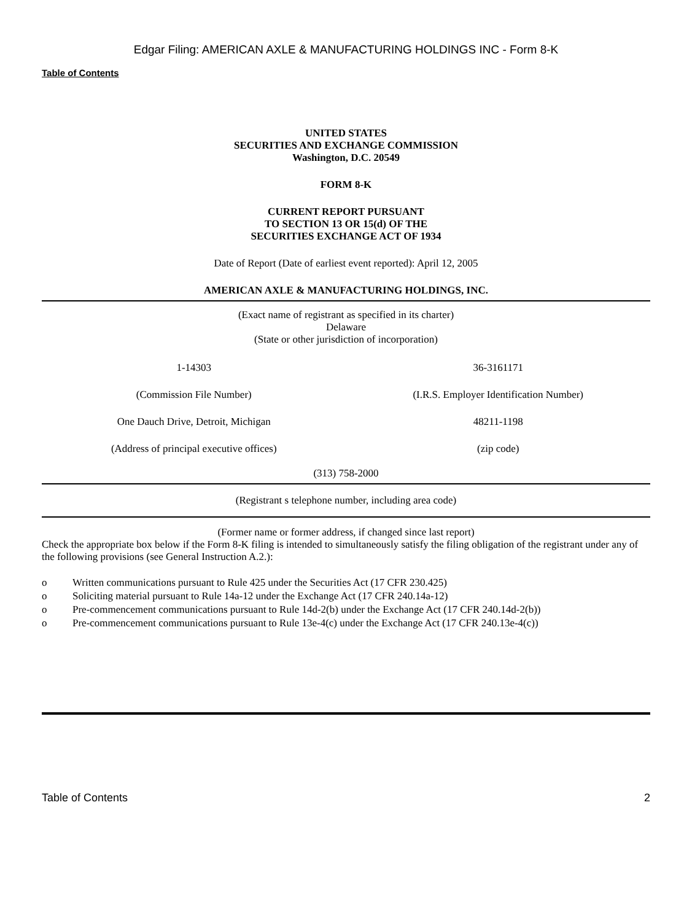Edgar Filing: AMERICAN AXLE & MANUFACTURING HOLDINGS INC - Form 8-K
Table of Contents
UNITED STATES
SECURITIES AND EXCHANGE COMMISSION
Washington, D.C. 20549
FORM 8-K
CURRENT REPORT PURSUANT
TO SECTION 13 OR 15(d) OF THE
SECURITIES EXCHANGE ACT OF 1934
Date of Report (Date of earliest event reported): April 12, 2005
AMERICAN AXLE & MANUFACTURING HOLDINGS, INC.
(Exact name of registrant as specified in its charter)
Delaware
(State or other jurisdiction of incorporation)
| 1-14303 | 36-3161171 |
| (Commission File Number) | (I.R.S. Employer Identification Number) |
| One Dauch Drive, Detroit, Michigan | 48211-1198 |
| (Address of principal executive offices) | (zip code) |
(313) 758-2000
(Registrant s telephone number, including area code)
(Former name or former address, if changed since last report)
Check the appropriate box below if the Form 8-K filing is intended to simultaneously satisfy the filing obligation of the registrant under any of the following provisions (see General Instruction A.2.):
o Written communications pursuant to Rule 425 under the Securities Act (17 CFR 230.425)
o Soliciting material pursuant to Rule 14a-12 under the Exchange Act (17 CFR 240.14a-12)
o Pre-commencement communications pursuant to Rule 14d-2(b) under the Exchange Act (17 CFR 240.14d-2(b))
o Pre-commencement communications pursuant to Rule 13e-4(c) under the Exchange Act (17 CFR 240.13e-4(c))
Table of Contents 2